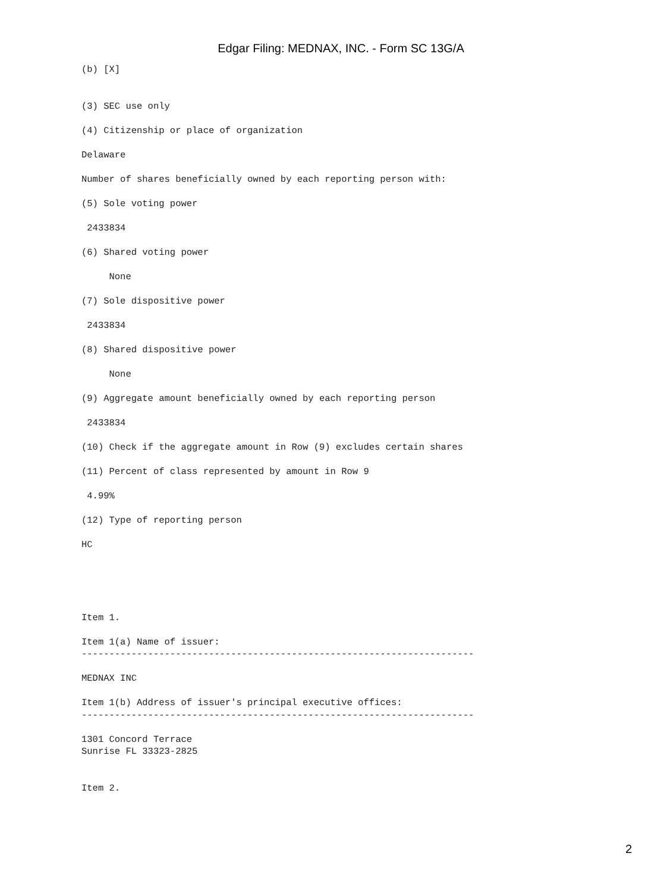Edgar Filing: MEDNAX, INC. - Form SC 13G/A
(b) [X]


(3) SEC use only

(4) Citizenship or place of organization

Delaware

Number of shares beneficially owned by each reporting person with:

(5) Sole voting power

 2433834

(6) Shared voting power

     None

(7) Sole dispositive power

 2433834

(8) Shared dispositive power

     None

(9) Aggregate amount beneficially owned by each reporting person

 2433834

(10) Check if the aggregate amount in Row (9) excludes certain shares

(11) Percent of class represented by amount in Row 9

 4.99%

(12) Type of reporting person

HC





Item 1.

Item 1(a) Name of issuer:
-----------------------------------------------------------------------

MEDNAX INC

Item 1(b) Address of issuer's principal executive offices:
-----------------------------------------------------------------------

1301 Concord Terrace
Sunrise FL 33323-2825


Item 2.
2